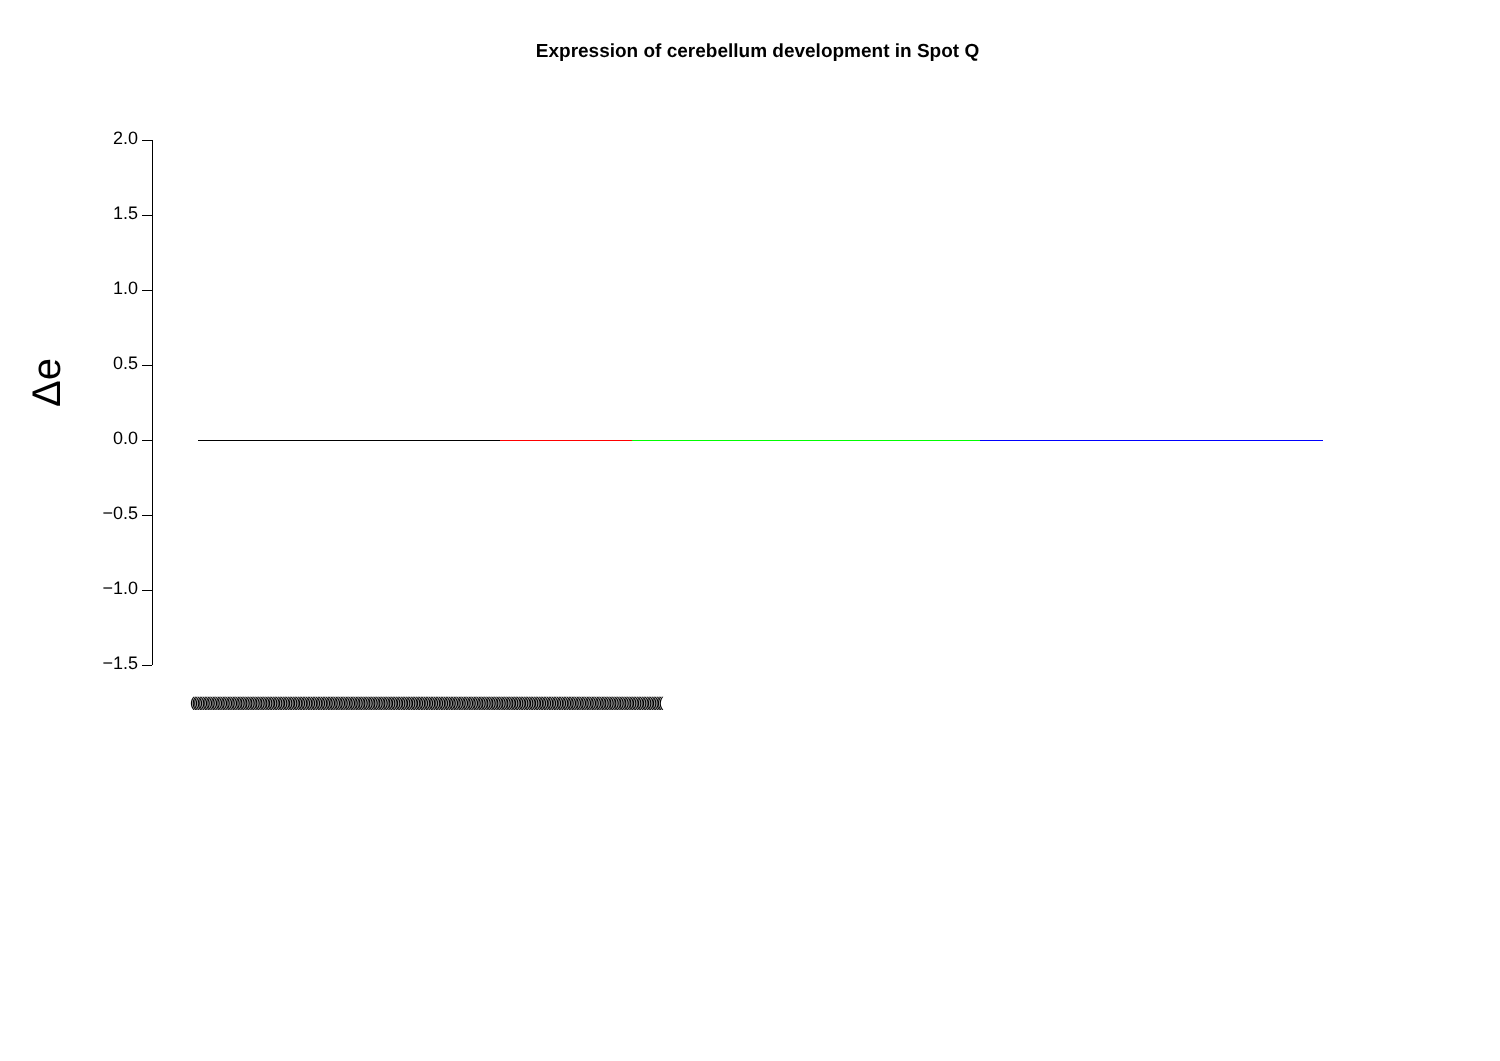Expression of cerebellum development in Spot Q
Δe
2.0
1.5
1.0
0.5
0.0
−0.5
−1.0
−1.5
(((((((((((((((((((((((((((((((((((((((((((((((((((((((((((((((((((((((((((((((((((((((((((((((((((((((((((((((((((((((((((((((((((((((((((((((((((((((((((((((((((((((((((((((((((((((((((((((((((((((((((((((((((((((((((((((((((((((((((((((((((((((((((((((((((((((((((((((((((((((((((